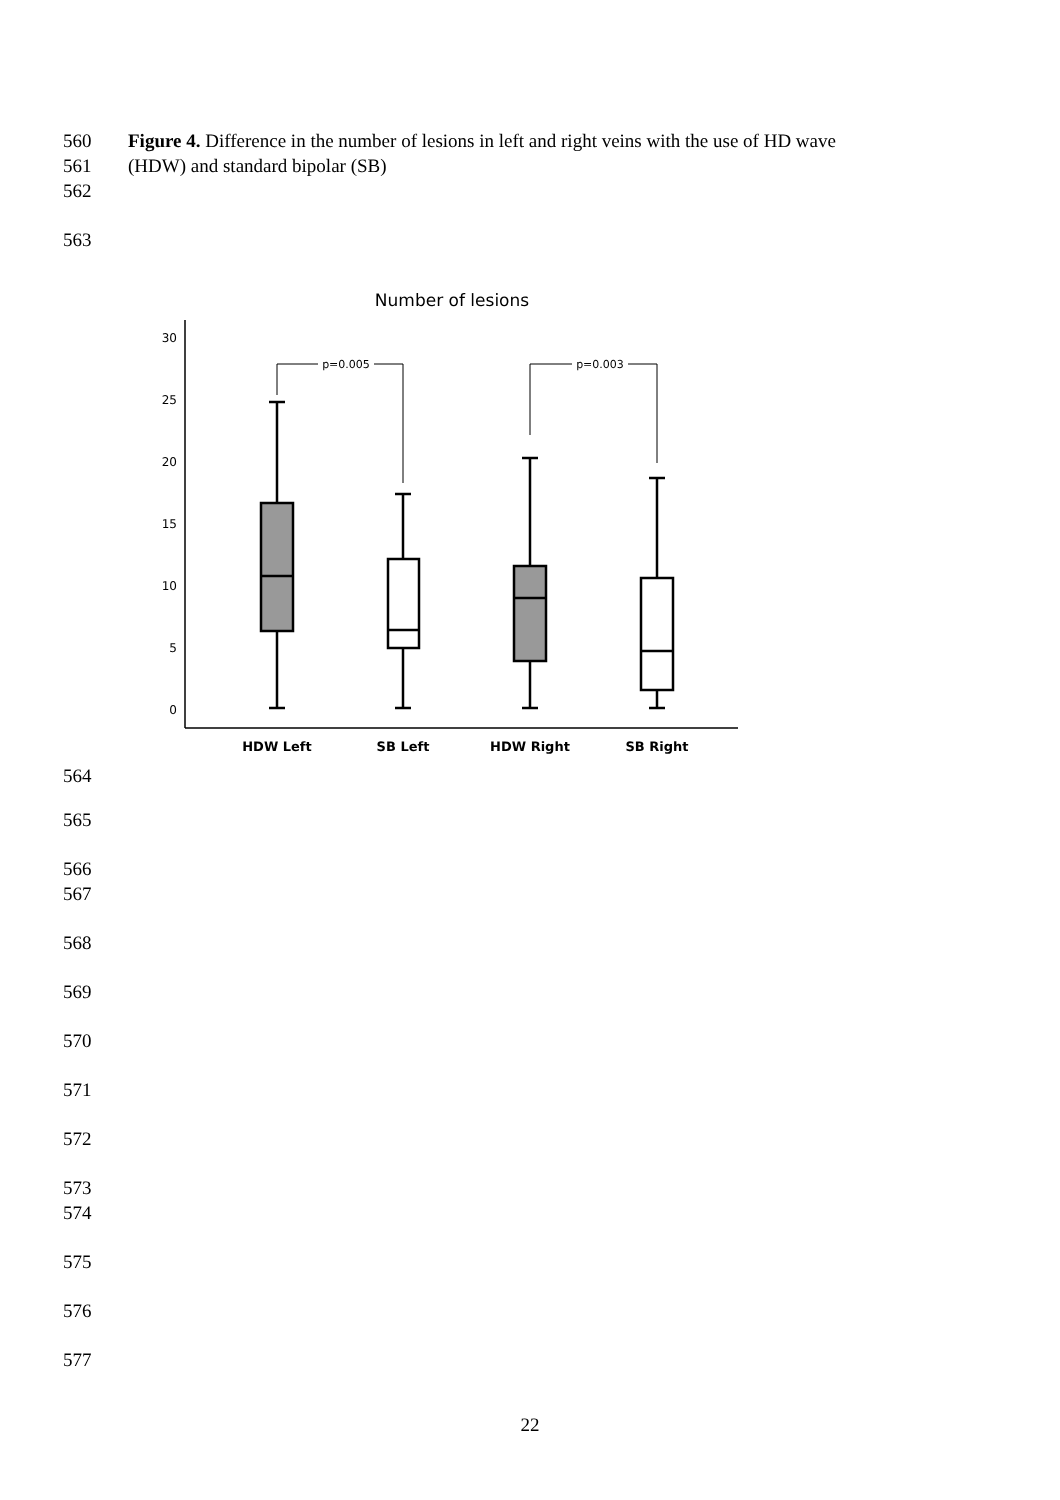560 Figure 4. Difference in the number of lesions in left and right veins with the use of HD wave
561 (HDW) and standard bipolar (SB)
562
563
Number of lesions
30
25
20
15
10
5
0
p=0.005
p=0.003
HDW Left
SB Left
HDW Right
SB Right
564
565
566
567
568
569
570
571
572
573
574
575
576
577
22